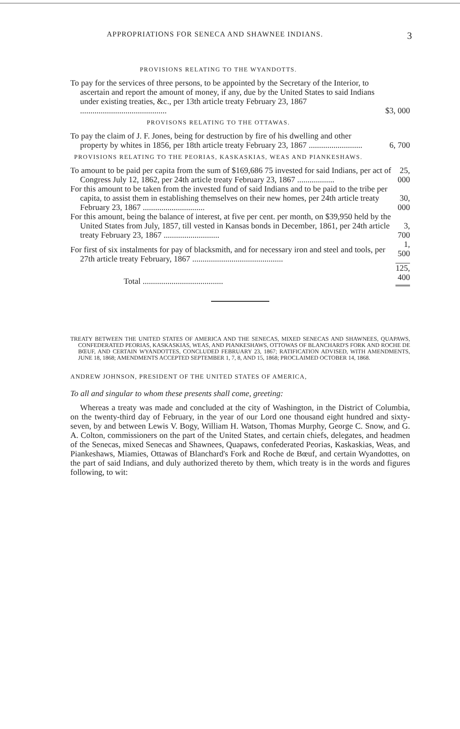APPROPRIATIONS FOR SENECA AND SHAWNEE INDIANS. 3
PROVISIONS RELATING TO THE WYANDOTTS.
| To pay for the services of three persons, to be appointed by the Secretary of the Interior, to ascertain and report the amount of money, if any, due by the United States to said Indians under existing treaties, &c., per 13th article treaty February 23, 1867 .......................................... | $3, 000 |
PROVISONS RELATING TO THE OTTAWAS.
| To pay the claim of J. F. Jones, being for destruction by fire of his dwelling and other property by whites in 1856, per 18th article treaty February 23, 1867 .......................... | 6, 700 |
PROVISIONS RELATING TO THE PEORIAS, KASKASKIAS, WEAS AND PIANKESHAWS.
| To amount to be paid per capita from the sum of $169,686 75 invested for said Indians, per act of Congress July 12, 1862, per 24th article treaty February 23, 1867 .................. | 25, 000 |
| For this amount to be taken from the invested fund of said Indians and to be paid to the tribe per capita, to assist them in establishing themselves on their new homes, per 24th article treaty February 23, 1867 .............................. | 30, 000 |
| For this amount, being the balance of interest, at five per cent. per month, on $39,950 held by the United States from July, 1857, till vested in Kansas bonds in December, 1861, per 24th article treaty February 23, 1867 ........................... | 3, 700 |
| For first of six instalments for pay of blacksmith, and for necessary iron and steel and tools, per 27th article treaty February, 1867 ............................................ | 1, 500 |
| Total ....................................... | 125, 400 |
TREATY BETWEEN THE UNITED STATES OF AMERICA AND THE SENECAS, MIXED SENECAS AND SHAWNEES, QUAPAWS, CONFEDERATED PEORIAS, KASKASKIAS, WEAS, AND PIANKESHAWS, OTTOWAS OF BLANCHARD'S FORK AND ROCHE DE BŒUF, AND CERTAIN WYANDOTTES, CONCLUDED FEBRUARY 23, 1867; RATIFICATION ADVISED, WITH AMENDMENTS, JUNE 18, 1868; AMENDMENTS ACCEPTED SEPTEMBER 1, 7, 8, AND 15, 1868; PROCLAIMED OCTOBER 14, 1868.
ANDREW JOHNSON, PRESIDENT OF THE UNITED STATES OF AMERICA,
To all and singular to whom these presents shall come, greeting:
Whereas a treaty was made and concluded at the city of Washington, in the District of Columbia, on the twenty-third day of February, in the year of our Lord one thousand eight hundred and sixty-seven, by and between Lewis V. Bogy, William H. Watson, Thomas Murphy, George C. Snow, and G. A. Colton, commissioners on the part of the United States, and certain chiefs, delegates, and headmen of the Senecas, mixed Senecas and Shawnees, Quapaws, confederated Peorias, Kaskaskias, Weas, and Piankeshaws, Miamies, Ottawas of Blanchard's Fork and Roche de Bœuf, and certain Wyandottes, on the part of said Indians, and duly authorized thereto by them, which treaty is in the words and figures following, to wit: